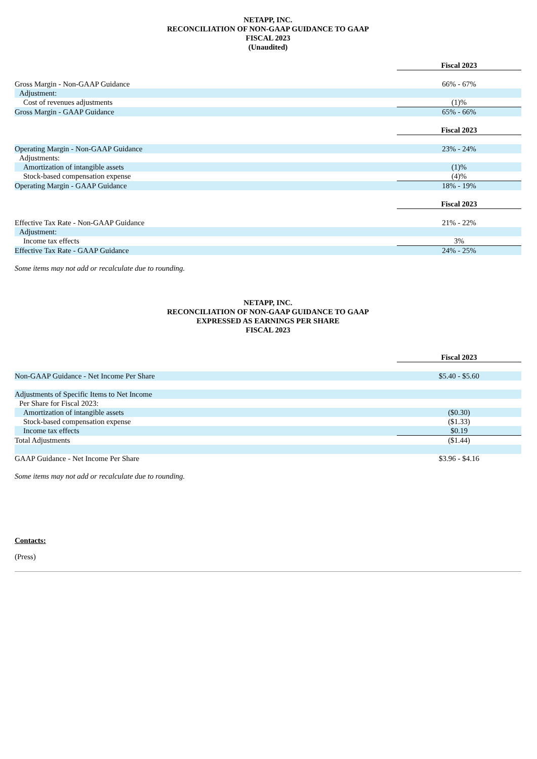NETAPP, INC.
RECONCILIATION OF NON-GAAP GUIDANCE TO GAAP
FISCAL 2023
(Unaudited)
| | Fiscal 2023 |
| Gross Margin - Non-GAAP Guidance | 66% - 67% |
| Adjustment: | |
| Cost of revenues adjustments | (1)% |
| Gross Margin - GAAP Guidance | 65% - 66% |
| | Fiscal 2023 |
| Operating Margin - Non-GAAP Guidance | 23% - 24% |
| Adjustments: | |
| Amortization of intangible assets | (1)% |
| Stock-based compensation expense | (4)% |
| Operating Margin - GAAP Guidance | 18% - 19% |
| | Fiscal 2023 |
| Effective Tax Rate - Non-GAAP Guidance | 21% - 22% |
| Adjustment: | |
| Income tax effects | 3% |
| Effective Tax Rate - GAAP Guidance | 24% - 25% |
Some items may not add or recalculate due to rounding.
NETAPP, INC.
RECONCILIATION OF NON-GAAP GUIDANCE TO GAAP
EXPRESSED AS EARNINGS PER SHARE
FISCAL 2023
| | Fiscal 2023 |
| Non-GAAP Guidance - Net Income Per Share | $5.40 - $5.60 |
| Adjustments of Specific Items to Net Income | |
| Per Share for Fiscal 2023: | |
| Amortization of intangible assets | ($0.30) |
| Stock-based compensation expense | ($1.33) |
| Income tax effects | $0.19 |
| Total Adjustments | ($1.44) |
| GAAP Guidance - Net Income Per Share | $3.96 - $4.16 |
Some items may not add or recalculate due to rounding.
Contacts:
(Press)